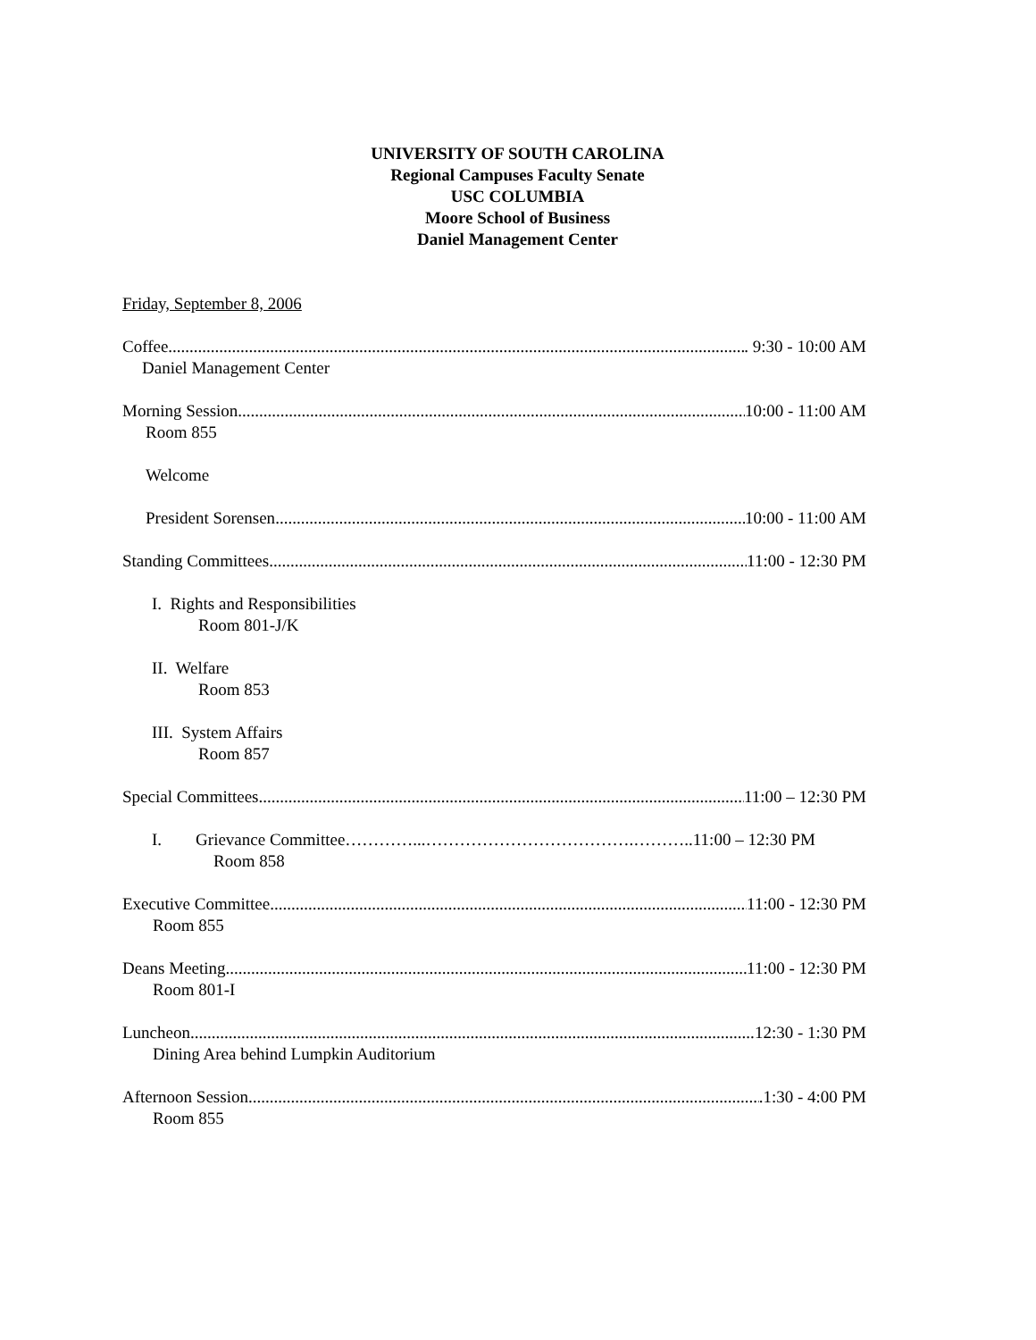UNIVERSITY OF SOUTH CAROLINA
Regional Campuses Faculty Senate
USC COLUMBIA
Moore School of Business
Daniel Management Center
Friday, September 8, 2006
Coffee . 9:30 - 10:00 AM
Daniel Management Center
Morning Session 10:00 - 11:00 AM
Room 855
Welcome
President Sorensen 10:00 - 11:00 AM
Standing Committees 11:00 - 12:30 PM
I. Rights and Responsibilities
Room 801-J/K
II. Welfare
Room 853
III. System Affairs
Room 857
Special Committees 11:00 – 12:30 PM
I. Grievance Committee…………...……………………………….………..11:00 – 12:30 PM
Room 858
Executive Committee 11:00 - 12:30 PM
Room 855
Deans Meeting 11:00 - 12:30 PM
Room 801-I
Luncheon 12:30 - 1:30 PM
Dining Area behind Lumpkin Auditorium
Afternoon Session .1:30 - 4:00 PM
Room 855